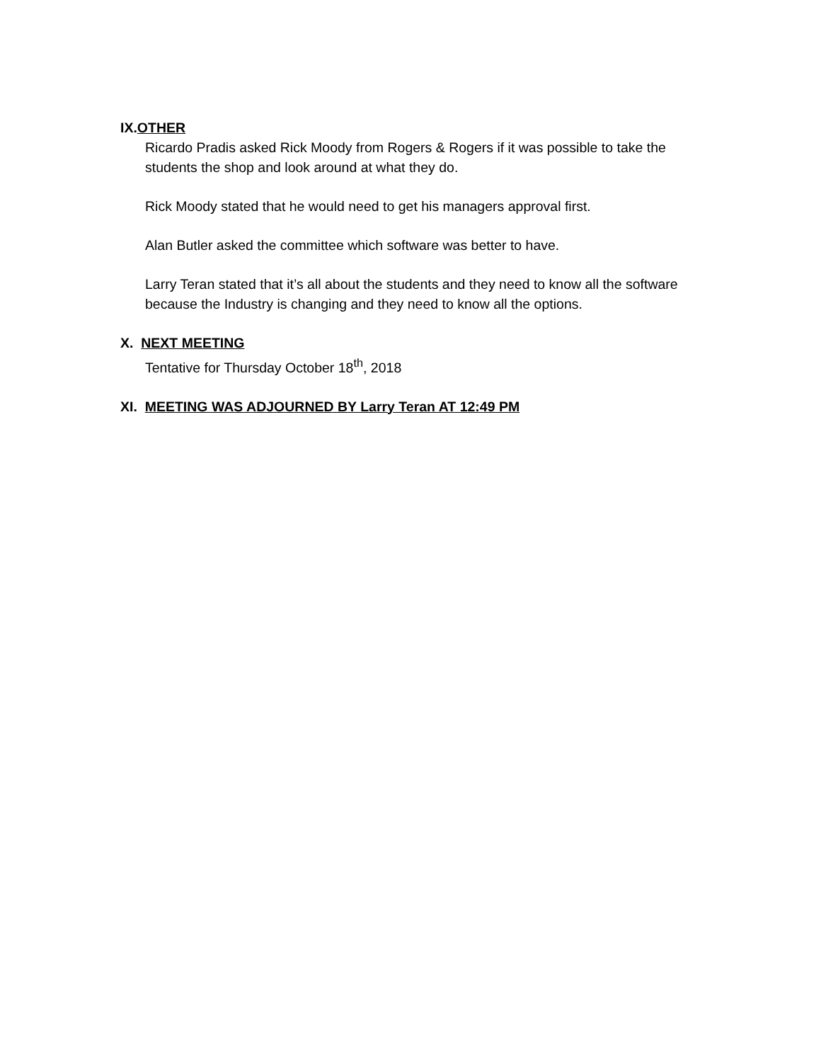IX.OTHER
Ricardo Pradis asked Rick Moody from Rogers & Rogers if it was possible to take the students the shop and look around at what they do.
Rick Moody stated that he would need to get his managers approval first.
Alan Butler asked the committee which software was better to have.
Larry Teran stated that it’s all about the students and they need to know all the software because the Industry is changing and they need to know all the options.
X. NEXT MEETING
Tentative for Thursday October 18<sup>th</sup>, 2018
XI. MEETING WAS ADJOURNED BY Larry Teran AT 12:49 PM